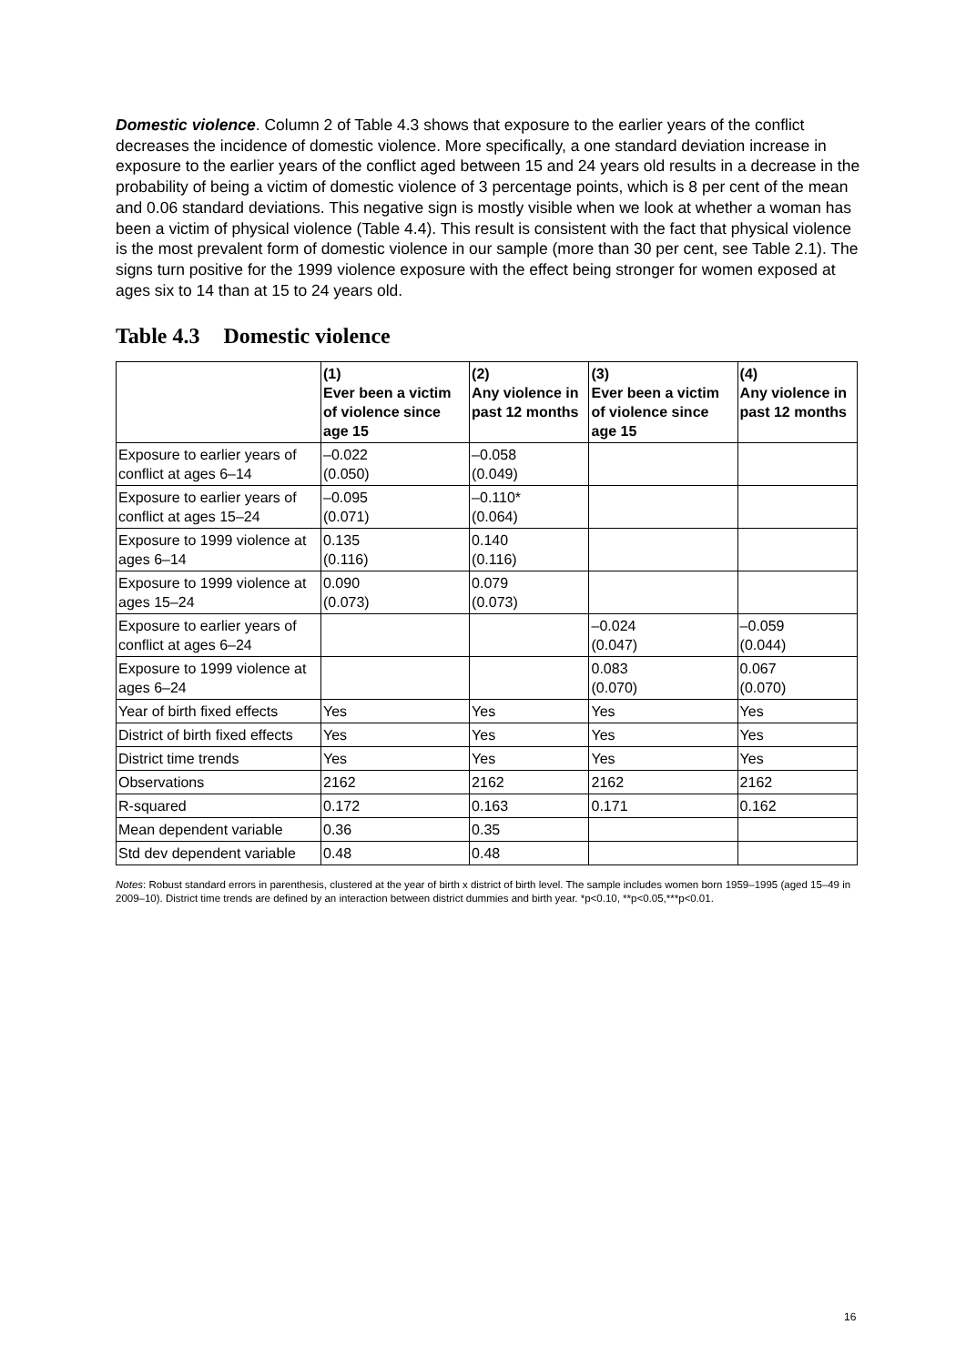Domestic violence. Column 2 of Table 4.3 shows that exposure to the earlier years of the conflict decreases the incidence of domestic violence. More specifically, a one standard deviation increase in exposure to the earlier years of the conflict aged between 15 and 24 years old results in a decrease in the probability of being a victim of domestic violence of 3 percentage points, which is 8 per cent of the mean and 0.06 standard deviations. This negative sign is mostly visible when we look at whether a woman has been a victim of physical violence (Table 4.4). This result is consistent with the fact that physical violence is the most prevalent form of domestic violence in our sample (more than 30 per cent, see Table 2.1). The signs turn positive for the 1999 violence exposure with the effect being stronger for women exposed at ages six to 14 than at 15 to 24 years old.
Table 4.3 Domestic violence
| | (1) Ever been a victim of violence since age 15 | (2) Any violence in past 12 months | (3) Ever been a victim of violence since age 15 | (4) Any violence in past 12 months |
| --- | --- | --- | --- | --- |
| Exposure to earlier years of conflict at ages 6–14 | –0.022 (0.050) | –0.058 (0.049) | | |
| Exposure to earlier years of conflict at ages 15–24 | –0.095 (0.071) | –0.110* (0.064) | | |
| Exposure to 1999 violence at ages 6–14 | 0.135 (0.116) | 0.140 (0.116) | | |
| Exposure to 1999 violence at ages 15–24 | 0.090 (0.073) | 0.079 (0.073) | | |
| Exposure to earlier years of conflict at ages 6–24 | | | –0.024 (0.047) | –0.059 (0.044) |
| Exposure to 1999 violence at ages 6–24 | | | 0.083 (0.070) | 0.067 (0.070) |
| Year of birth fixed effects | Yes | Yes | Yes | Yes |
| District of birth fixed effects | Yes | Yes | Yes | Yes |
| District time trends | Yes | Yes | Yes | Yes |
| Observations | 2162 | 2162 | 2162 | 2162 |
| R-squared | 0.172 | 0.163 | 0.171 | 0.162 |
| Mean dependent variable | 0.36 | 0.35 | | |
| Std dev dependent variable | 0.48 | 0.48 | | |
Notes: Robust standard errors in parenthesis, clustered at the year of birth x district of birth level. The sample includes women born 1959–1995 (aged 15–49 in 2009–10). District time trends are defined by an interaction between district dummies and birth year. *p<0.10, **p<0.05,***p<0.01.
16